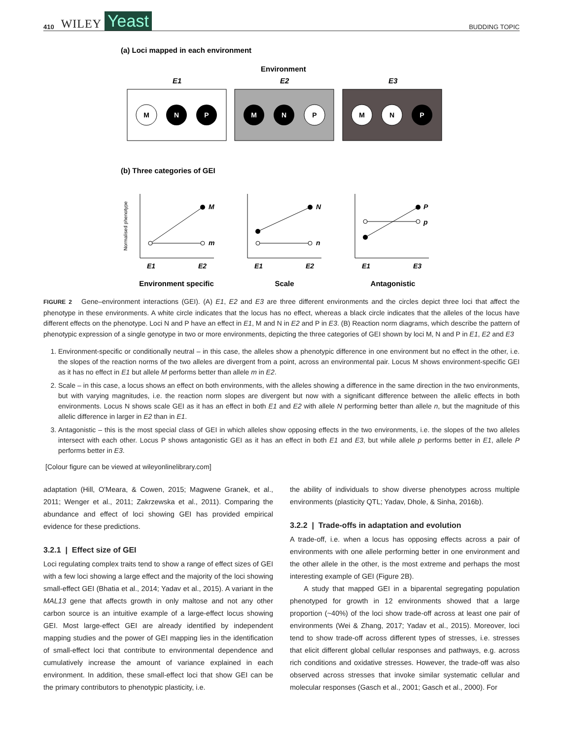410 WILEY Yeast BUDDING TOPIC
(a) Loci mapped in each environment
Environment
E1
E2
E3
M
N
P
M
N
P
M
N
P
(b) Three categories of GEI
M
m
N
n
P
p
E1
E2
E1
E2
E1
E3
Normalised phenotype
Environment specific
Scale
Antagonistic
FIGURE 2 Gene–environment interactions (GEI). (A) E1, E2 and E3 are three different environments and the circles depict three loci that affect the phenotype in these environments. A white circle indicates that the locus has no effect, whereas a black circle indicates that the alleles of the locus have different effects on the phenotype. Loci N and P have an effect in E1, M and N in E2 and P in E3. (B) Reaction norm diagrams, which describe the pattern of phenotypic expression of a single genotype in two or more environments, depicting the three categories of GEI shown by loci M, N and P in E1, E2 and E3
1. Environment-specific or conditionally neutral – in this case, the alleles show a phenotypic difference in one environment but no effect in the other, i.e. the slopes of the reaction norms of the two alleles are divergent from a point, across an environmental pair. Locus M shows environment-specific GEI as it has no effect in E1 but allele M performs better than allele m in E2.
2. Scale – in this case, a locus shows an effect on both environments, with the alleles showing a difference in the same direction in the two environments, but with varying magnitudes, i.e. the reaction norm slopes are divergent but now with a significant difference between the allelic effects in both environments. Locus N shows scale GEI as it has an effect in both E1 and E2 with allele N performing better than allele n, but the magnitude of this allelic difference in larger in E2 than in E1.
3. Antagonistic – this is the most special class of GEI in which alleles show opposing effects in the two environments, i.e. the slopes of the two alleles intersect with each other. Locus P shows antagonistic GEI as it has an effect in both E1 and E3, but while allele p performs better in E1, allele P performs better in E3.
[Colour figure can be viewed at wileyonlinelibrary.com]
adaptation (Hill, O'Meara, & Cowen, 2015; Magwene Granek, et al., 2011; Wenger et al., 2011; Zakrzewska et al., 2011). Comparing the abundance and effect of loci showing GEI has provided empirical evidence for these predictions.
3.2.1 | Effect size of GEI
Loci regulating complex traits tend to show a range of effect sizes of GEI with a few loci showing a large effect and the majority of the loci showing small-effect GEI (Bhatia et al., 2014; Yadav et al., 2015). A variant in the MAL13 gene that affects growth in only maltose and not any other carbon source is an intuitive example of a large-effect locus showing GEI. Most large-effect GEI are already identified by independent mapping studies and the power of GEI mapping lies in the identification of small-effect loci that contribute to environmental dependence and cumulatively increase the amount of variance explained in each environment. In addition, these small-effect loci that show GEI can be the primary contributors to phenotypic plasticity, i.e.
the ability of individuals to show diverse phenotypes across multiple environments (plasticity QTL; Yadav, Dhole, & Sinha, 2016b).
3.2.2 | Trade-offs in adaptation and evolution
A trade-off, i.e. when a locus has opposing effects across a pair of environments with one allele performing better in one environment and the other allele in the other, is the most extreme and perhaps the most interesting example of GEI (Figure 2B).
A study that mapped GEI in a biparental segregating population phenotyped for growth in 12 environments showed that a large proportion (~40%) of the loci show trade-off across at least one pair of environments (Wei & Zhang, 2017; Yadav et al., 2015). Moreover, loci tend to show trade-off across different types of stresses, i.e. stresses that elicit different global cellular responses and pathways, e.g. across rich conditions and oxidative stresses. However, the trade-off was also observed across stresses that invoke similar systematic cellular and molecular responses (Gasch et al., 2001; Gasch et al., 2000). For